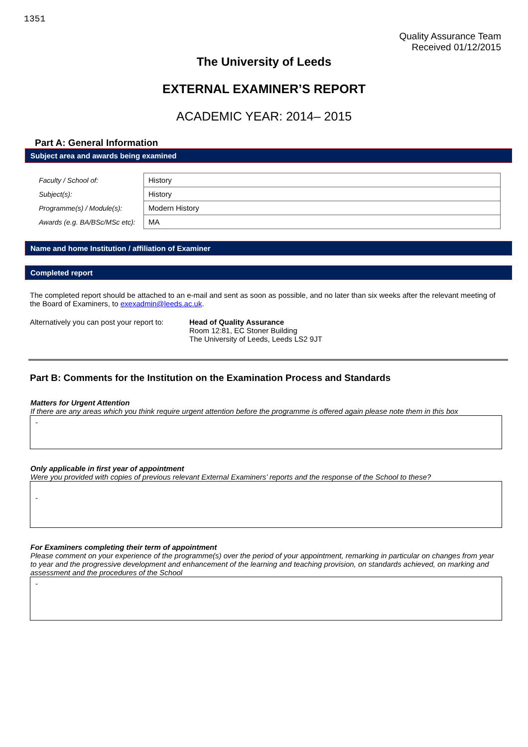1351
Quality Assurance Team
Received 01/12/2015
The University of Leeds
EXTERNAL EXAMINER’S REPORT
ACADEMIC YEAR: 2014– 2015
Part A: General Information
Subject area and awards being examined
| Faculty / School of: | History |
| Subject(s): | History |
| Programme(s) / Module(s): | Modern History |
| Awards (e.g. BA/BSc/MSc etc): | MA |
Name and home Institution / affiliation of Examiner
Completed report
The completed report should be attached to an e-mail and sent as soon as possible, and no later than six weeks after the relevant meeting of the Board of Examiners, to exexadmin@leeds.ac.uk.
Alternatively you can post your report to:
Head of Quality Assurance
Room 12:81, EC Stoner Building
The University of Leeds, Leeds LS2 9JT
Part B: Comments for the Institution on the Examination Process and Standards
Matters for Urgent Attention
If there are any areas which you think require urgent attention before the programme is offered again please note them in this box
-
Only applicable in first year of appointment
Were you provided with copies of previous relevant External Examiners’ reports and the response of the School to these?
-
For Examiners completing their term of appointment
Please comment on your experience of the programme(s) over the period of your appointment, remarking in particular on changes from year to year and the progressive development and enhancement of the learning and teaching provision, on standards achieved, on marking and assessment and the procedures of the School
-